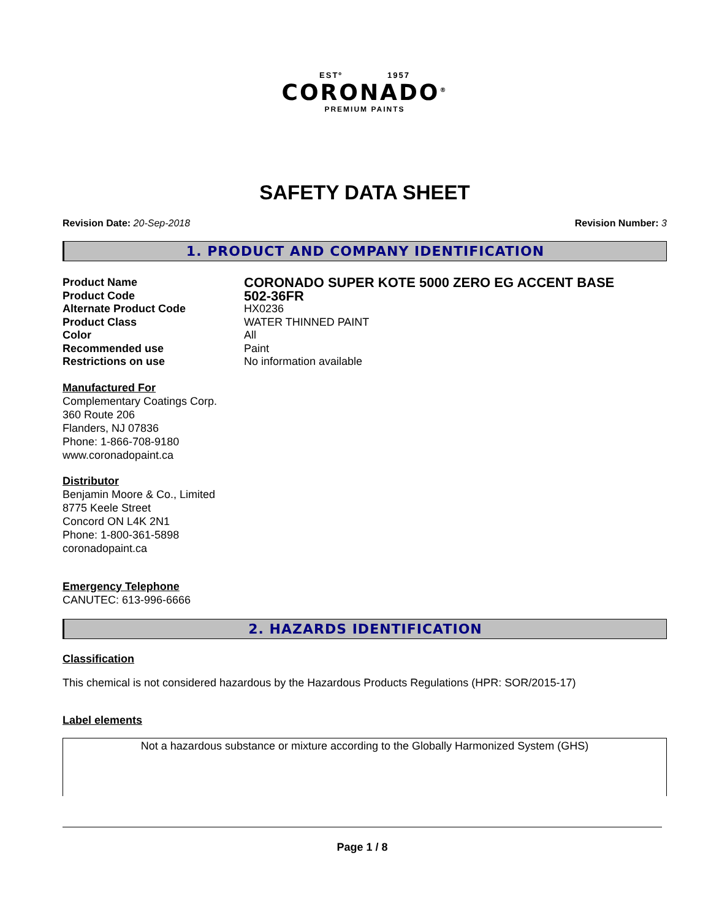ESTº 1957
CORONADO<sup>®</sup>
PREMIUM PAINTS
SAFETY DATA SHEET
Revision Date: 20-Sep-2018 Revision Number: 3
1. PRODUCT AND COMPANY IDENTIFICATION
Product Name
CORONADO SUPER KOTE 5000 ZERO EG ACCENT BASE
Product Code
502-36FR
Alternate Product Code HX0236
Product Class WATER THINNED PAINT
Color All
Recommended use Paint
Restrictions on use No information available
Manufactured For
Complementary Coatings Corp.
360 Route 206
Flanders, NJ 07836
Phone: 1-866-708-9180
www.coronadopaint.ca
Distributor
Benjamin Moore & Co., Limited
8775 Keele Street
Concord ON L4K 2N1
Phone: 1-800-361-5898
coronadopaint.ca
Emergency Telephone
CANUTEC: 613-996-6666
2. HAZARDS IDENTIFICATION
Classification
This chemical is not considered hazardous by the Hazardous Products Regulations (HPR: SOR/2015-17)
Label elements
Not a hazardous substance or mixture according to the Globally Harmonized System (GHS)
Page 1 / 8